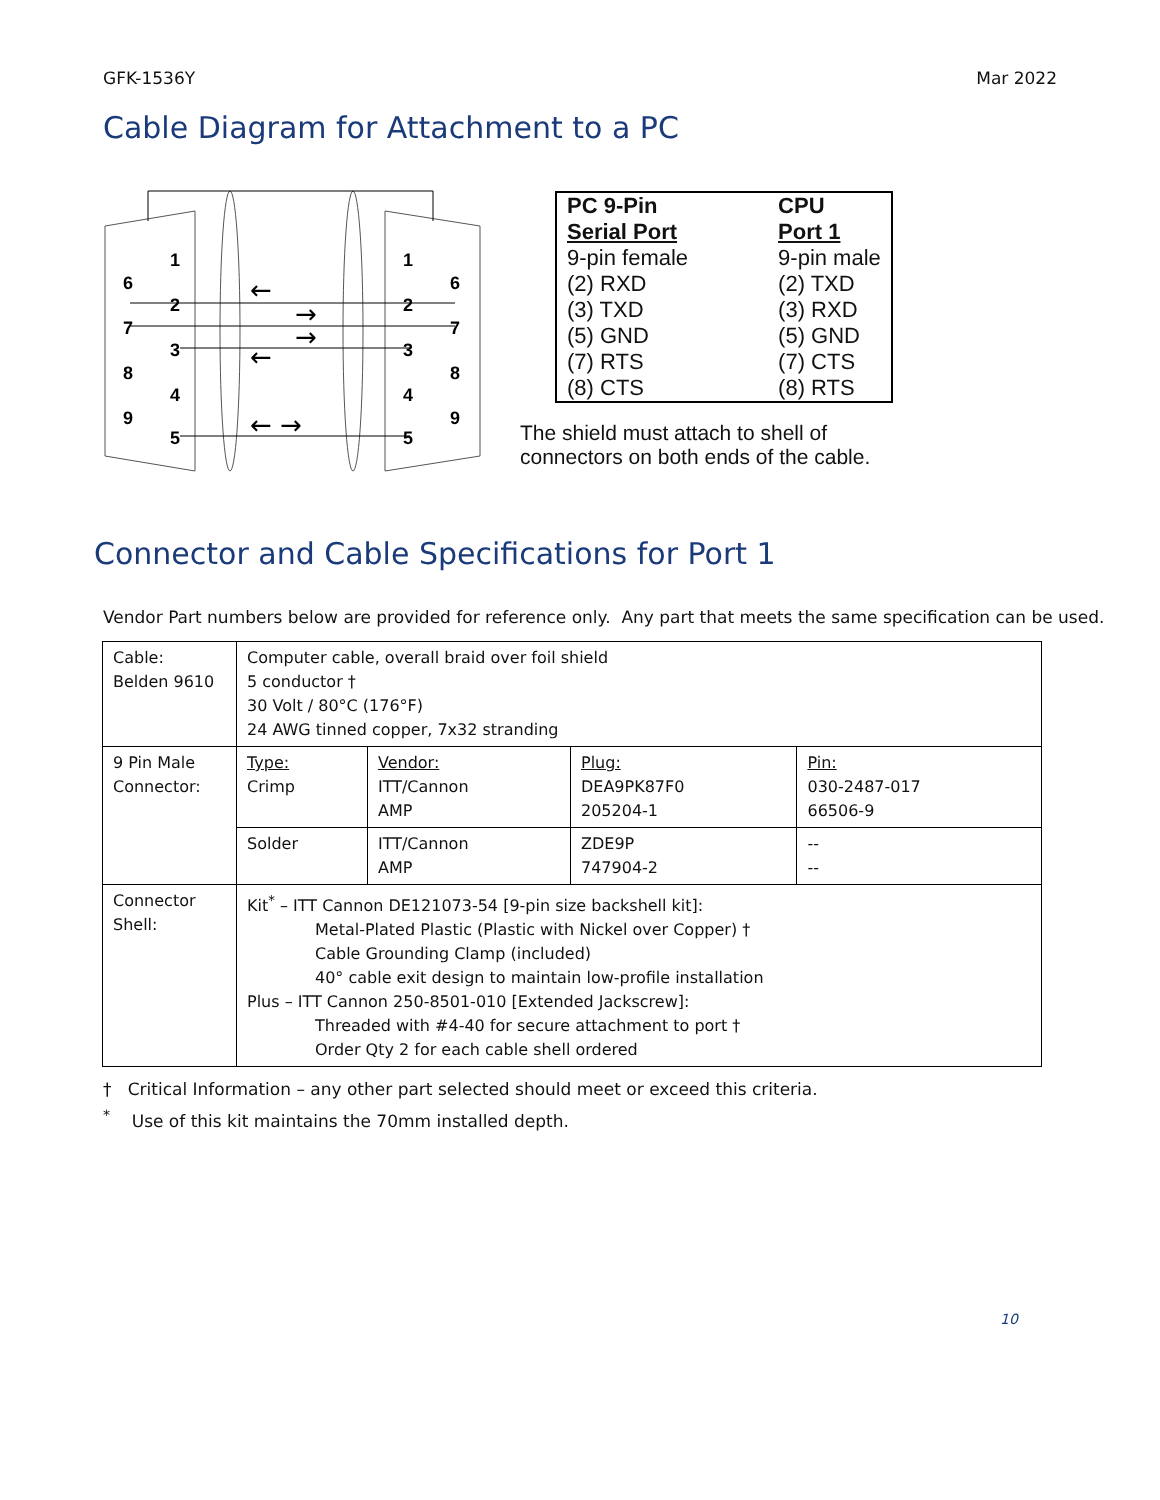GFK-1536Y Mar 2022
Cable Diagram for Attachment to a PC
1
6
2
7
3
8
4
9
5
1
6
2
7
3
8
4
9
5
←
→
→
←
← →
| PC 9-Pin Serial Port | CPU Port 1 |
| 9-pin female (2) RXD (3) TXD (5) GND (7) RTS (8) CTS | 9-pin male (2) TXD (3) RXD (5) GND (7) CTS (8) RTS |
The shield must attach to shell of
connectors on both ends of the cable.
Connector and Cable Specifications for Port 1
Vendor Part numbers below are provided for reference only. Any part that meets the same specification can be used.
| Cable: Belden 9610 | Computer cable, overall braid over foil shield 5 conductor † 30 Volt / 80°C (176°F) 24 AWG tinned copper, 7x32 stranding | | | |
| 9 Pin Male Connector: | Type: Crimp | Vendor: ITT/Cannon AMP | Plug: DEA9PK87F0 205204-1 | Pin: 030-2487-017 66506-9 |
| | Solder | ITT/Cannon AMP | ZDE9P 747904-2 | -- -- |
| Connector Shell: | Kit<sup>*</sup> – ITT Cannon DE121073-54 [9-pin size backshell kit]: Metal-Plated Plastic (Plastic with Nickel over Copper) † Cable Grounding Clamp (included) 40° cable exit design to maintain low-profile installation Plus – ITT Cannon 250-8501-010 [Extended Jackscrew]: Threaded with #4-40 for secure attachment to port † Order Qty 2 for each cable shell ordered | | | |
† Critical Information – any other part selected should meet or exceed this criteria.
<sup>*</sup> Use of this kit maintains the 70mm installed depth.
10